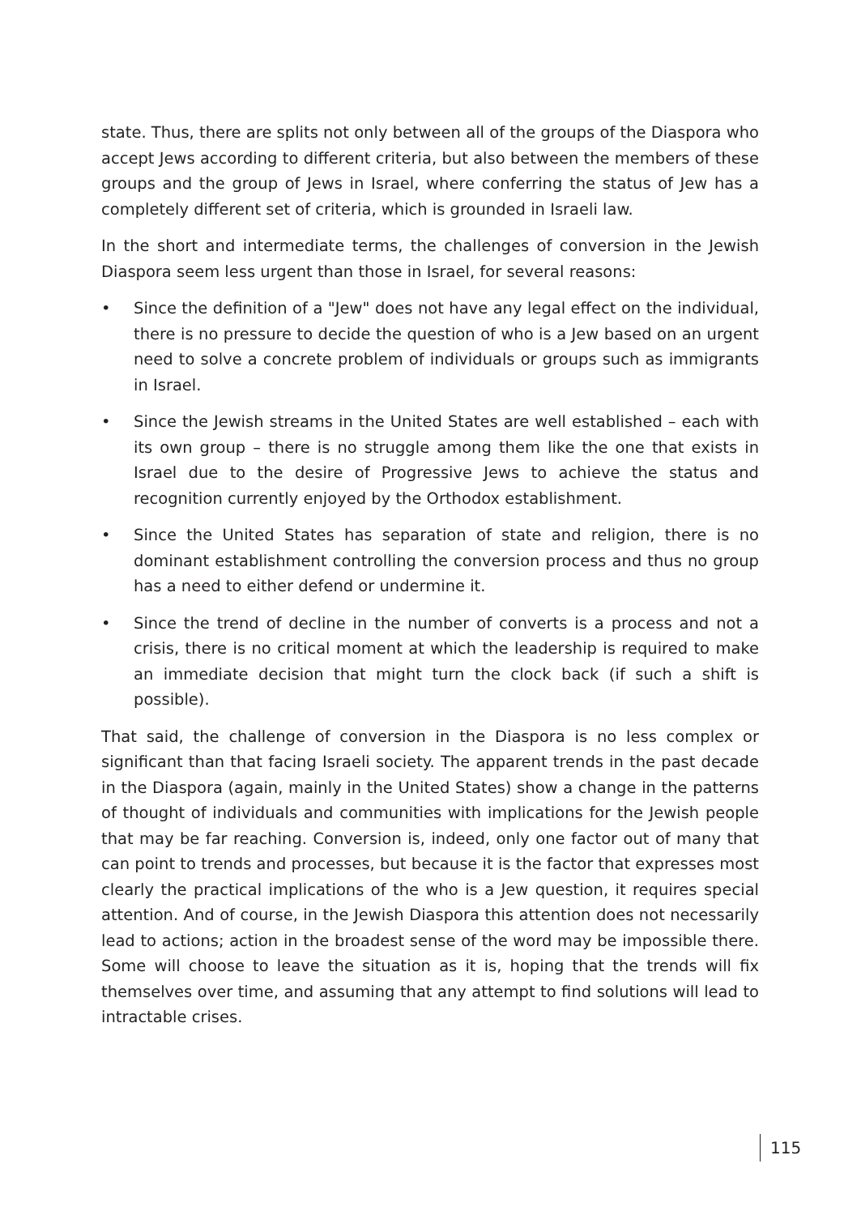state. Thus, there are splits not only between all of the groups of the Diaspora who accept Jews according to different criteria, but also between the members of these groups and the group of Jews in Israel, where conferring the status of Jew has a completely different set of criteria, which is grounded in Israeli law.
In the short and intermediate terms, the challenges of conversion in the Jewish Diaspora seem less urgent than those in Israel, for several reasons:
• Since the definition of a "Jew" does not have any legal effect on the individual, there is no pressure to decide the question of who is a Jew based on an urgent need to solve a concrete problem of individuals or groups such as immigrants in Israel.
• Since the Jewish streams in the United States are well established – each with its own group – there is no struggle among them like the one that exists in Israel due to the desire of Progressive Jews to achieve the status and recognition currently enjoyed by the Orthodox establishment.
• Since the United States has separation of state and religion, there is no dominant establishment controlling the conversion process and thus no group has a need to either defend or undermine it.
• Since the trend of decline in the number of converts is a process and not a crisis, there is no critical moment at which the leadership is required to make an immediate decision that might turn the clock back (if such a shift is possible).
That said, the challenge of conversion in the Diaspora is no less complex or significant than that facing Israeli society. The apparent trends in the past decade in the Diaspora (again, mainly in the United States) show a change in the patterns of thought of individuals and communities with implications for the Jewish people that may be far reaching. Conversion is, indeed, only one factor out of many that can point to trends and processes, but because it is the factor that expresses most clearly the practical implications of the who is a Jew question, it requires special attention. And of course, in the Jewish Diaspora this attention does not necessarily lead to actions; action in the broadest sense of the word may be impossible there. Some will choose to leave the situation as it is, hoping that the trends will fix themselves over time, and assuming that any attempt to find solutions will lead to intractable crises.
115